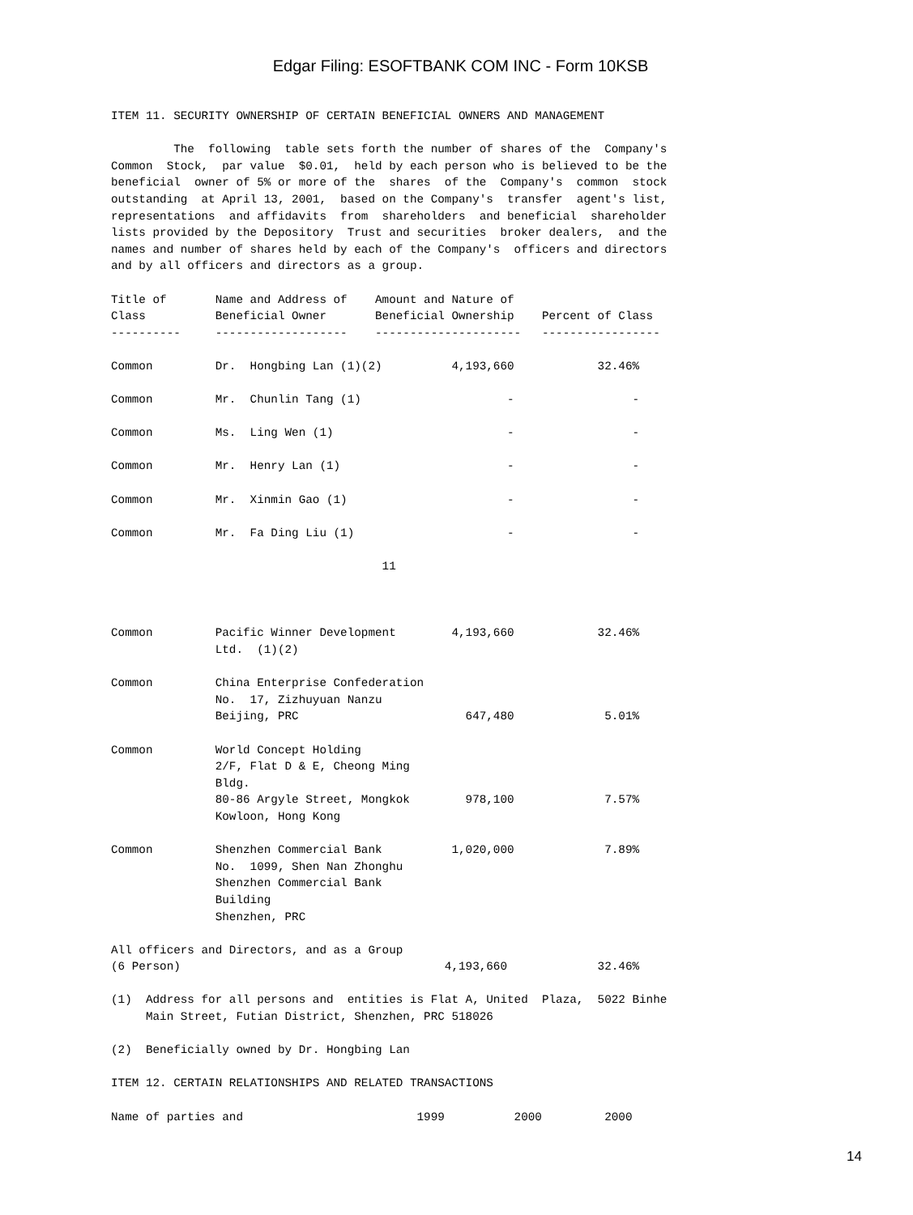Edgar Filing: ESOFTBANK COM INC - Form 10KSB
ITEM 11. SECURITY OWNERSHIP OF CERTAIN BENEFICIAL OWNERS AND MANAGEMENT

         The  following  table sets forth the number of shares of the  Company's
Common  Stock,  par value  $0.01,  held by each person who is believed to be the
beneficial  owner of 5% or more of the  shares  of the  Company's  common  stock
outstanding  at April 13, 2001,  based on the Company's  transfer  agent's list,
representations  and affidavits  from  shareholders  and beneficial  shareholder
lists provided by the Depository  Trust and securities  broker dealers,  and the
names and number of shares held by each of the Company's  officers and directors
and by all officers and directors as a group.

Title of       Name and Address of    Amount and Nature of
Class          Beneficial Owner       Beneficial Ownership    Percent of Class
----------     -------------------    ---------------------   -----------------

Common         Dr.  Hongbing Lan (1)(2)          4,193,660            32.46%

Common         Mr.  Chunlin Tang (1)                     -                 -

Common         Ms.  Ling Wen (1)                         -                 -

Common         Mr.  Henry Lan (1)                        -                 -

Common         Mr.  Xinmin Gao (1)                       -                 -

Common         Mr.  Fa Ding Liu (1)                      -                 -

                                       11



Common         Pacific Winner Development        4,193,660            32.46%
               Ltd.  (1)(2)

Common         China Enterprise Confederation
               No.  17, Zizhuyuan Nanzu
               Beijing, PRC                        647,480             5.01%

Common         World Concept Holding
               2/F, Flat D & E, Cheong Ming
               Bldg.
               80-86 Argyle Street, Mongkok        978,100             7.57%
               Kowloon, Hong Kong

Common         Shenzhen Commercial Bank          1,020,000             7.89%
               No.  1099, Shen Nan Zhonghu
               Shenzhen Commercial Bank
               Building
               Shenzhen, PRC

All officers and Directors, and as a Group
(6 Person)                                      4,193,660             32.46%

(1)  Address for all persons and  entities is Flat A, United  Plaza,  5022 Binhe
     Main Street, Futian District, Shenzhen, PRC 518026

(2)  Beneficially owned by Dr. Hongbing Lan

ITEM 12. CERTAIN RELATIONSHIPS AND RELATED TRANSACTIONS

Name of parties and                         1999          2000         2000
14